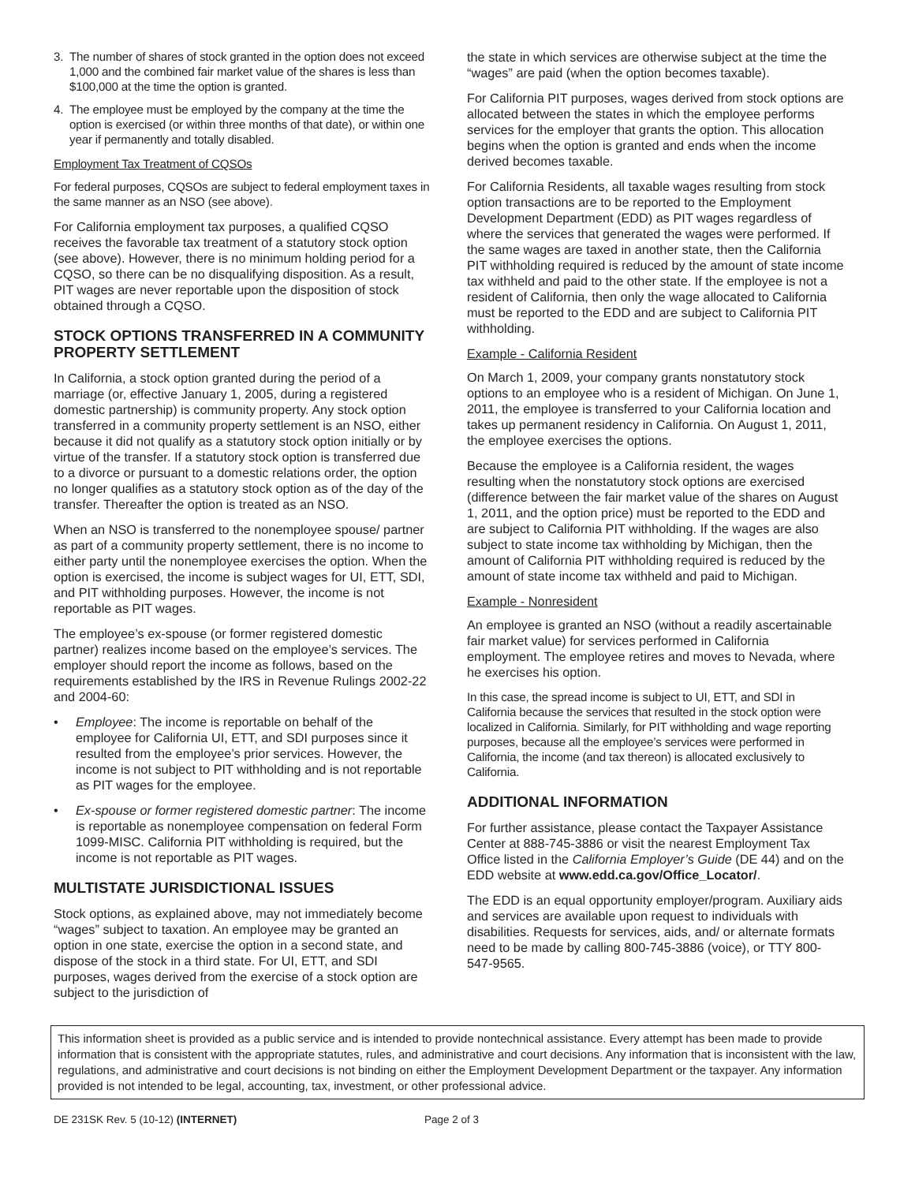3. The number of shares of stock granted in the option does not exceed 1,000 and the combined fair market value of the shares is less than $100,000 at the time the option is granted.
4. The employee must be employed by the company at the time the option is exercised (or within three months of that date), or within one year if permanently and totally disabled.
Employment Tax Treatment of CQSOs
For federal purposes, CQSOs are subject to federal employment taxes in the same manner as an NSO (see above).
For California employment tax purposes, a qualified CQSO receives the favorable tax treatment of a statutory stock option (see above). However, there is no minimum holding period for a CQSO, so there can be no disqualifying disposition. As a result, PIT wages are never reportable upon the disposition of stock obtained through a CQSO.
STOCK OPTIONS TRANSFERRED IN A COMMUNITY PROPERTY SETTLEMENT
In California, a stock option granted during the period of a marriage (or, effective January 1, 2005, during a registered domestic partnership) is community property. Any stock option transferred in a community property settlement is an NSO, either because it did not qualify as a statutory stock option initially or by virtue of the transfer. If a statutory stock option is transferred due to a divorce or pursuant to a domestic relations order, the option no longer qualifies as a statutory stock option as of the day of the transfer. Thereafter the option is treated as an NSO.
When an NSO is transferred to the nonemployee spouse/ partner as part of a community property settlement, there is no income to either party until the nonemployee exercises the option. When the option is exercised, the income is subject wages for UI, ETT, SDI, and PIT withholding purposes. However, the income is not reportable as PIT wages.
The employee’s ex-spouse (or former registered domestic partner) realizes income based on the employee’s services. The employer should report the income as follows, based on the requirements established by the IRS in Revenue Rulings 2002-22 and 2004-60:
• Employee: The income is reportable on behalf of the employee for California UI, ETT, and SDI purposes since it resulted from the employee’s prior services. However, the income is not subject to PIT withholding and is not reportable as PIT wages for the employee.
• Ex-spouse or former registered domestic partner: The income is reportable as nonemployee compensation on federal Form 1099-MISC. California PIT withholding is required, but the income is not reportable as PIT wages.
MULTISTATE JURISDICTIONAL ISSUES
Stock options, as explained above, may not immediately become “wages” subject to taxation. An employee may be granted an option in one state, exercise the option in a second state, and dispose of the stock in a third state. For UI, ETT, and SDI purposes, wages derived from the exercise of a stock option are subject to the jurisdiction of
the state in which services are otherwise subject at the time the “wages” are paid (when the option becomes taxable).
For California PIT purposes, wages derived from stock options are allocated between the states in which the employee performs services for the employer that grants the option. This allocation begins when the option is granted and ends when the income derived becomes taxable.
For California Residents, all taxable wages resulting from stock option transactions are to be reported to the Employment Development Department (EDD) as PIT wages regardless of where the services that generated the wages were performed. If the same wages are taxed in another state, then the California PIT withholding required is reduced by the amount of state income tax withheld and paid to the other state. If the employee is not a resident of California, then only the wage allocated to California must be reported to the EDD and are subject to California PIT withholding.
Example - California Resident
On March 1, 2009, your company grants nonstatutory stock options to an employee who is a resident of Michigan. On June 1, 2011, the employee is transferred to your California location and takes up permanent residency in California. On August 1, 2011, the employee exercises the options.
Because the employee is a California resident, the wages resulting when the nonstatutory stock options are exercised (difference between the fair market value of the shares on August 1, 2011, and the option price) must be reported to the EDD and are subject to California PIT withholding. If the wages are also subject to state income tax withholding by Michigan, then the amount of California PIT withholding required is reduced by the amount of state income tax withheld and paid to Michigan.
Example - Nonresident
An employee is granted an NSO (without a readily ascertainable fair market value) for services performed in California employment. The employee retires and moves to Nevada, where he exercises his option.
In this case, the spread income is subject to UI, ETT, and SDI in California because the services that resulted in the stock option were localized in California. Similarly, for PIT withholding and wage reporting purposes, because all the employee’s services were performed in California, the income (and tax thereon) is allocated exclusively to California.
ADDITIONAL INFORMATION
For further assistance, please contact the Taxpayer Assistance Center at 888-745-3886 or visit the nearest Employment Tax Office listed in the California Employer’s Guide (DE 44) and on the EDD website at www.edd.ca.gov/Office_Locator/.
The EDD is an equal opportunity employer/program. Auxiliary aids and services are available upon request to individuals with disabilities. Requests for services, aids, and/ or alternate formats need to be made by calling 800-745-3886 (voice), or TTY 800-547-9565.
This information sheet is provided as a public service and is intended to provide nontechnical assistance. Every attempt has been made to provide information that is consistent with the appropriate statutes, rules, and administrative and court decisions. Any information that is inconsistent with the law, regulations, and administrative and court decisions is not binding on either the Employment Development Department or the taxpayer. Any information provided is not intended to be legal, accounting, tax, investment, or other professional advice.
DE 231SK Rev. 5 (10-12) (INTERNET) Page 2 of 3